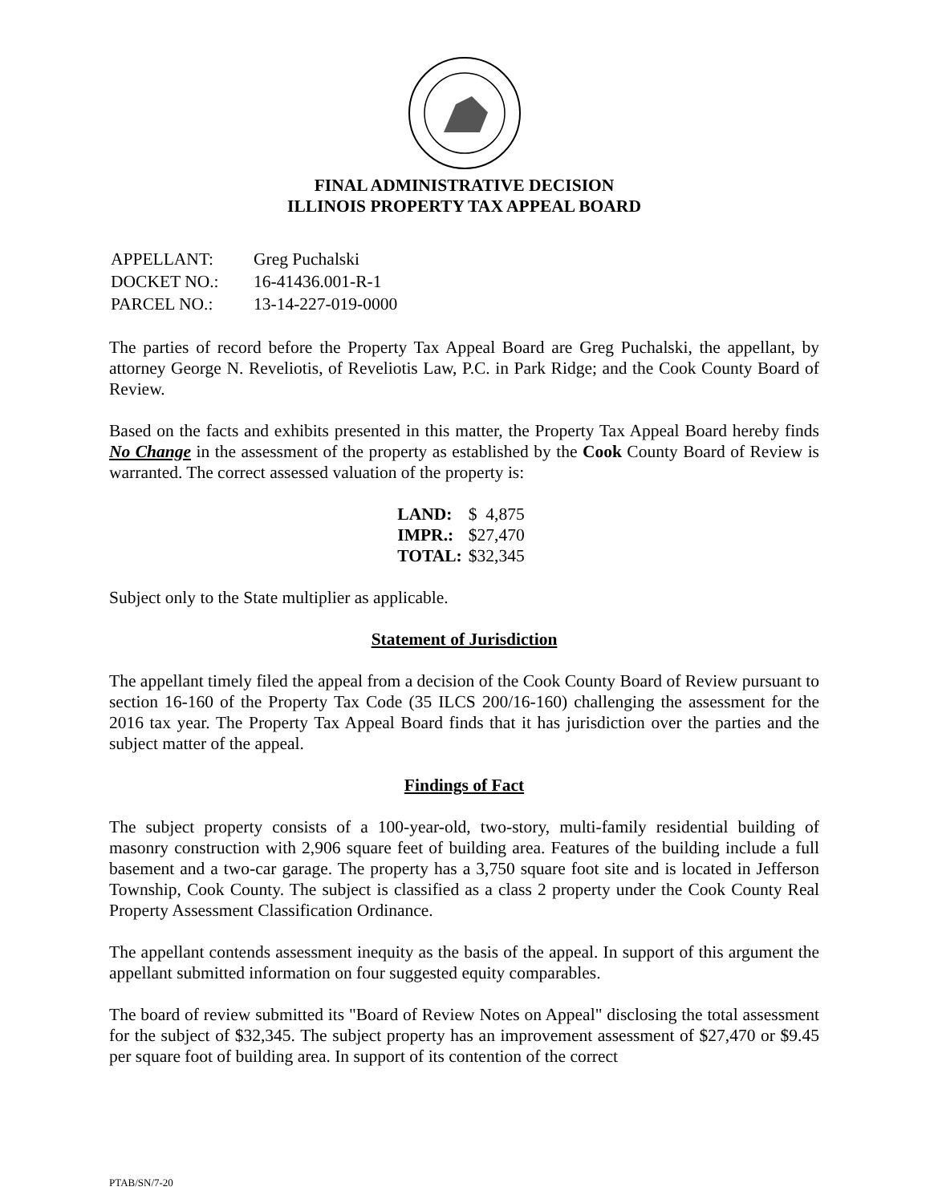FINAL ADMINISTRATIVE DECISION
ILLINOIS PROPERTY TAX APPEAL BOARD
| APPELLANT: | Greg Puchalski |
| DOCKET NO.: | 16-41436.001-R-1 |
| PARCEL NO.: | 13-14-227-019-0000 |
The parties of record before the Property Tax Appeal Board are Greg Puchalski, the appellant, by attorney George N. Reveliotis, of Reveliotis Law, P.C. in Park Ridge; and the Cook County Board of Review.
Based on the facts and exhibits presented in this matter, the Property Tax Appeal Board hereby finds No Change in the assessment of the property as established by the Cook County Board of Review is warranted. The correct assessed valuation of the property is:
| LAND: | $ 4,875 |
| IMPR.: | $27,470 |
| TOTAL: | $32,345 |
Subject only to the State multiplier as applicable.
Statement of Jurisdiction
The appellant timely filed the appeal from a decision of the Cook County Board of Review pursuant to section 16-160 of the Property Tax Code (35 ILCS 200/16-160) challenging the assessment for the 2016 tax year. The Property Tax Appeal Board finds that it has jurisdiction over the parties and the subject matter of the appeal.
Findings of Fact
The subject property consists of a 100-year-old, two-story, multi-family residential building of masonry construction with 2,906 square feet of building area. Features of the building include a full basement and a two-car garage. The property has a 3,750 square foot site and is located in Jefferson Township, Cook County. The subject is classified as a class 2 property under the Cook County Real Property Assessment Classification Ordinance.
The appellant contends assessment inequity as the basis of the appeal. In support of this argument the appellant submitted information on four suggested equity comparables.
The board of review submitted its "Board of Review Notes on Appeal" disclosing the total assessment for the subject of $32,345. The subject property has an improvement assessment of $27,470 or $9.45 per square foot of building area. In support of its contention of the correct
PTAB/SN/7-20